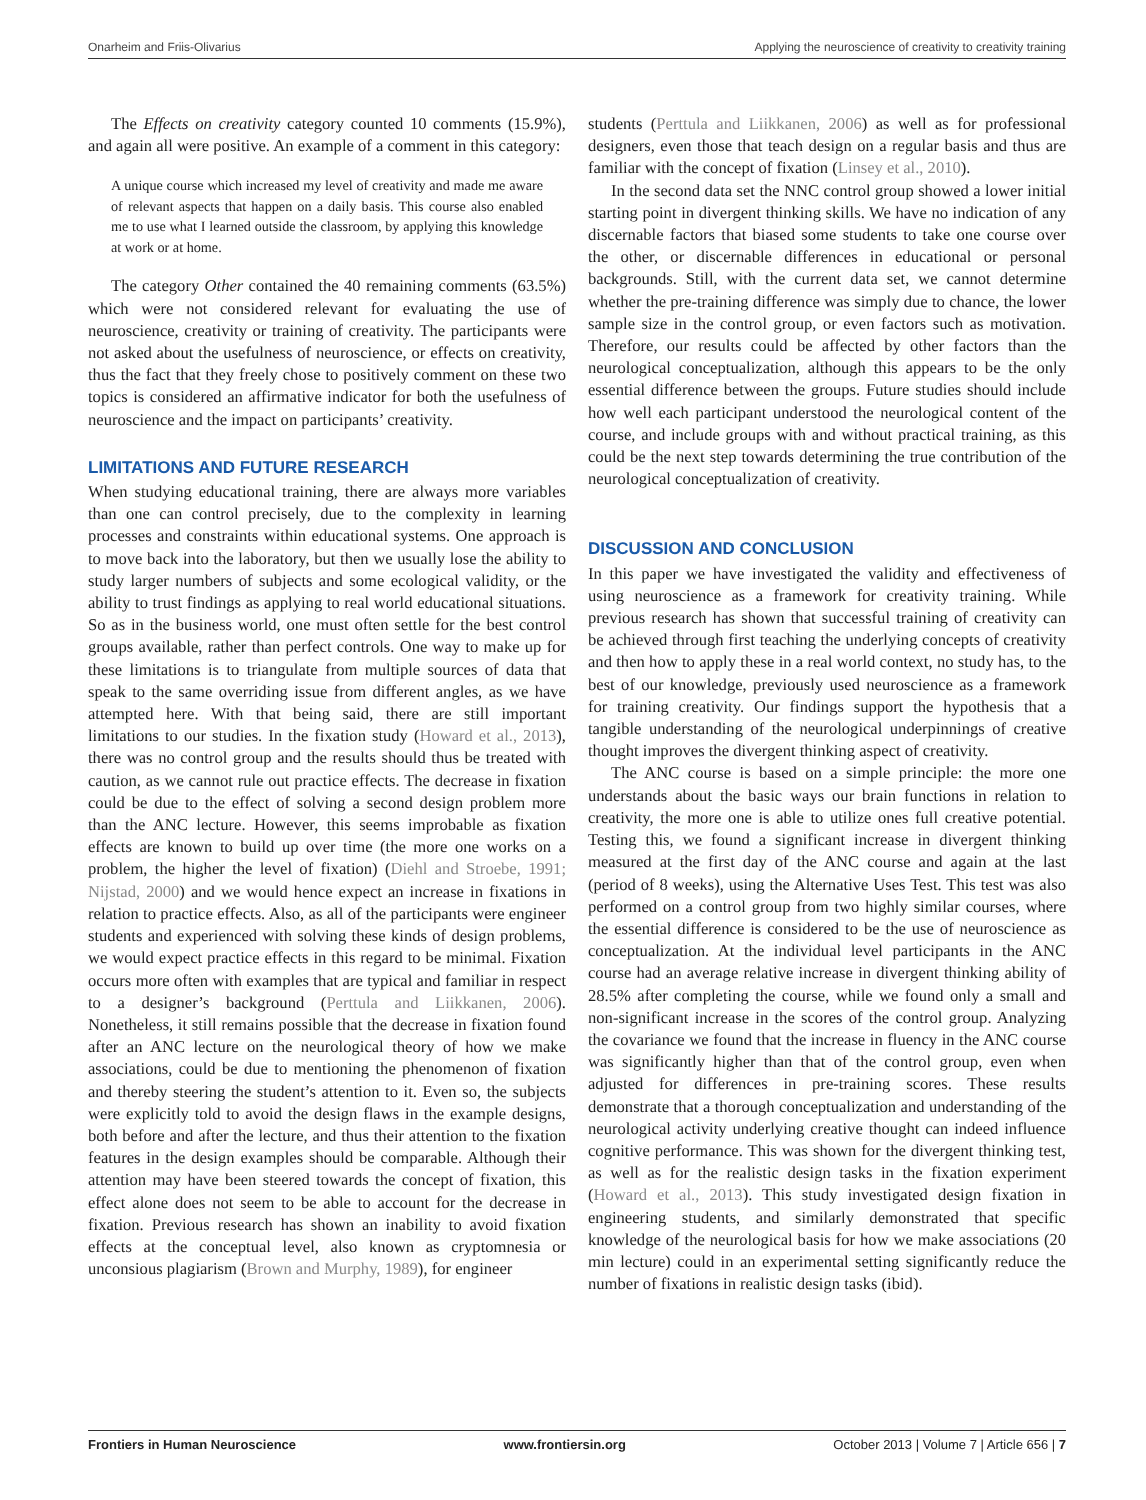Onarheim and Friis-Olivarius Applying the neuroscience of creativity to creativity training
The Effects on creativity category counted 10 comments (15.9%), and again all were positive. An example of a comment in this category:
A unique course which increased my level of creativity and made me aware of relevant aspects that happen on a daily basis. This course also enabled me to use what I learned outside the classroom, by applying this knowledge at work or at home.
The category Other contained the 40 remaining comments (63.5%) which were not considered relevant for evaluating the use of neuroscience, creativity or training of creativity. The participants were not asked about the usefulness of neuroscience, or effects on creativity, thus the fact that they freely chose to positively comment on these two topics is considered an affirmative indicator for both the usefulness of neuroscience and the impact on participants’ creativity.
LIMITATIONS AND FUTURE RESEARCH
When studying educational training, there are always more variables than one can control precisely, due to the complexity in learning processes and constraints within educational systems. One approach is to move back into the laboratory, but then we usually lose the ability to study larger numbers of subjects and some ecological validity, or the ability to trust findings as applying to real world educational situations. So as in the business world, one must often settle for the best control groups available, rather than perfect controls. One way to make up for these limitations is to triangulate from multiple sources of data that speak to the same overriding issue from different angles, as we have attempted here. With that being said, there are still important limitations to our studies. In the fixation study (Howard et al., 2013), there was no control group and the results should thus be treated with caution, as we cannot rule out practice effects. The decrease in fixation could be due to the effect of solving a second design problem more than the ANC lecture. However, this seems improbable as fixation effects are known to build up over time (the more one works on a problem, the higher the level of fixation) (Diehl and Stroebe, 1991; Nijstad, 2000) and we would hence expect an increase in fixations in relation to practice effects. Also, as all of the participants were engineer students and experienced with solving these kinds of design problems, we would expect practice effects in this regard to be minimal. Fixation occurs more often with examples that are typical and familiar in respect to a designer’s background (Perttula and Liikkanen, 2006). Nonetheless, it still remains possible that the decrease in fixation found after an ANC lecture on the neurological theory of how we make associations, could be due to mentioning the phenomenon of fixation and thereby steering the student’s attention to it. Even so, the subjects were explicitly told to avoid the design flaws in the example designs, both before and after the lecture, and thus their attention to the fixation features in the design examples should be comparable. Although their attention may have been steered towards the concept of fixation, this effect alone does not seem to be able to account for the decrease in fixation. Previous research has shown an inability to avoid fixation effects at the conceptual level, also known as cryptomnesia or unconsious plagiarism (Brown and Murphy, 1989), for engineer
students (Perttula and Liikkanen, 2006) as well as for professional designers, even those that teach design on a regular basis and thus are familiar with the concept of fixation (Linsey et al., 2010).
In the second data set the NNC control group showed a lower initial starting point in divergent thinking skills. We have no indication of any discernable factors that biased some students to take one course over the other, or discernable differences in educational or personal backgrounds. Still, with the current data set, we cannot determine whether the pre-training difference was simply due to chance, the lower sample size in the control group, or even factors such as motivation. Therefore, our results could be affected by other factors than the neurological conceptualization, although this appears to be the only essential difference between the groups. Future studies should include how well each participant understood the neurological content of the course, and include groups with and without practical training, as this could be the next step towards determining the true contribution of the neurological conceptualization of creativity.
DISCUSSION AND CONCLUSION
In this paper we have investigated the validity and effectiveness of using neuroscience as a framework for creativity training. While previous research has shown that successful training of creativity can be achieved through first teaching the underlying concepts of creativity and then how to apply these in a real world context, no study has, to the best of our knowledge, previously used neuroscience as a framework for training creativity. Our findings support the hypothesis that a tangible understanding of the neurological underpinnings of creative thought improves the divergent thinking aspect of creativity.
The ANC course is based on a simple principle: the more one understands about the basic ways our brain functions in relation to creativity, the more one is able to utilize ones full creative potential. Testing this, we found a significant increase in divergent thinking measured at the first day of the ANC course and again at the last (period of 8 weeks), using the Alternative Uses Test. This test was also performed on a control group from two highly similar courses, where the essential difference is considered to be the use of neuroscience as conceptualization. At the individual level participants in the ANC course had an average relative increase in divergent thinking ability of 28.5% after completing the course, while we found only a small and non-significant increase in the scores of the control group. Analyzing the covariance we found that the increase in fluency in the ANC course was significantly higher than that of the control group, even when adjusted for differences in pre-training scores. These results demonstrate that a thorough conceptualization and understanding of the neurological activity underlying creative thought can indeed influence cognitive performance. This was shown for the divergent thinking test, as well as for the realistic design tasks in the fixation experiment (Howard et al., 2013). This study investigated design fixation in engineering students, and similarly demonstrated that specific knowledge of the neurological basis for how we make associations (20 min lecture) could in an experimental setting significantly reduce the number of fixations in realistic design tasks (ibid).
Frontiers in Human Neuroscience www.frontiersin.org October 2013 | Volume 7 | Article 656 | 7